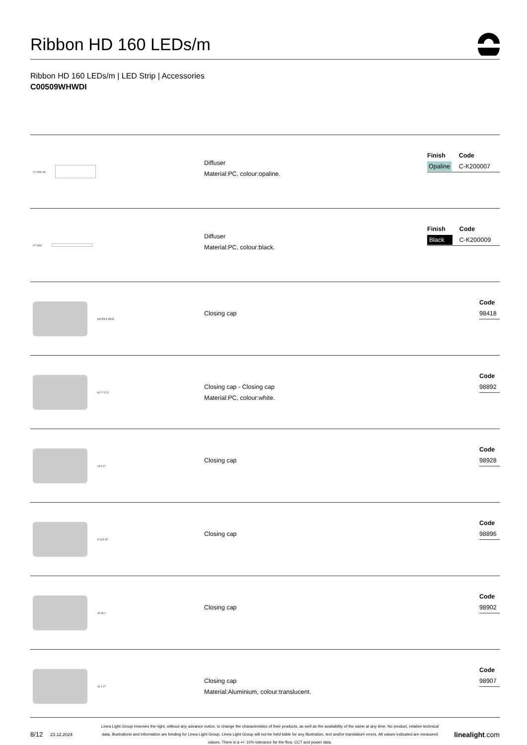Ribbon HD 160 LEDs/m
Ribbon HD 160 LEDs/m | LED Strip | Accessories
C00509WHWDI
17 2000 18
Diffuser
Material:PC, colour:opaline.
| Finish | Code |
| --- | --- |
| Opaline | C-K200007 |
27 2000
Diffuser
Material:PC, colour:black.
| Finish | Code |
| --- | --- |
| Black | C-K200009 |
14 24,5 10,2
Closing cap
| Code |
| --- |
| 98418 |
8,2 7 17,3
Closing cap - Closing cap
Material:PC, colour:white.
| Code |
| --- |
| 98892 |
13 6 17
Closing cap
| Code |
| --- |
| 98928 |
9 13,5 25
Closing cap
| Code |
| --- |
| 98896 |
15 33 1
Closing cap
| Code |
| --- |
| 98902 |
16 1 27
Closing cap
Material:Aluminium, colour:translucent.
| Code |
| --- |
| 98907 |
8/12 23.12.2024 Linea Light Group reserves the right, without any advance notice, to change the characteristics of their products, as well as the availability of the same at any time. No product, relative technical data, illustrations and information are binding for Linea Light Group. Linea Light Group will not be held liable for any illustration, text and/or translation\ errors. All values indicated are measured values. There is a +/- 10% tolerance for the flow, CCT and power data. linealight.com